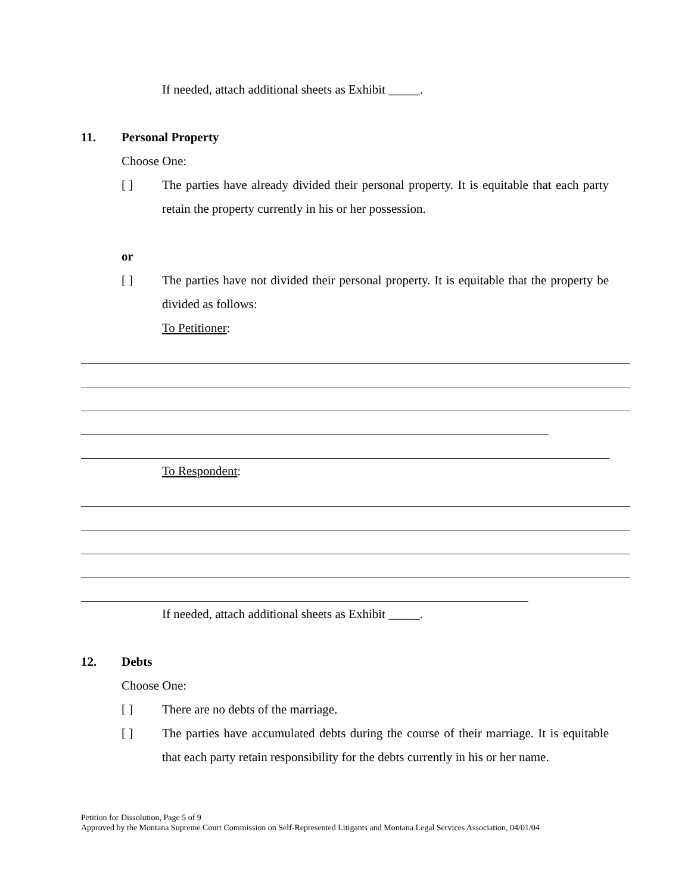If needed, attach additional sheets as Exhibit _____.
11. Personal Property
Choose One:
[ ] The parties have already divided their personal property. It is equitable that each party retain the property currently in his or her possession.
or
[ ] The parties have not divided their personal property. It is equitable that the property be divided as follows:
To Petitioner:
To Respondent:
If needed, attach additional sheets as Exhibit _____.
12. Debts
Choose One:
[ ] There are no debts of the marriage.
[ ] The parties have accumulated debts during the course of their marriage. It is equitable that each party retain responsibility for the debts currently in his or her name.
Petition for Dissolution, Page 5 of 9
Approved by the Montana Supreme Court Commission on Self-Represented Litigants and Montana Legal Services Association, 04/01/04